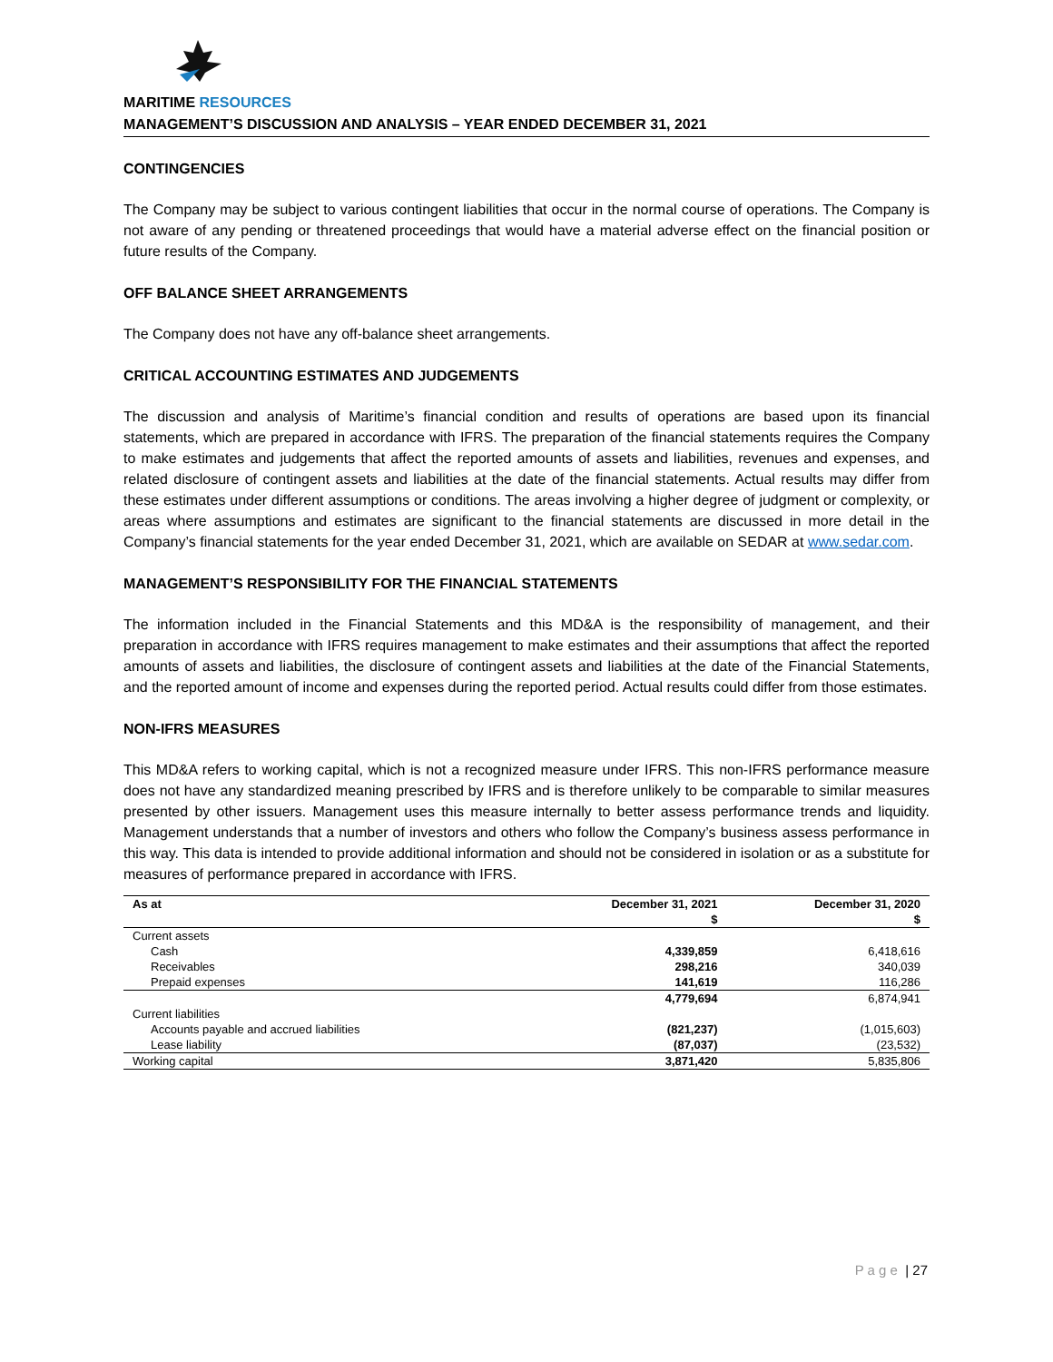MARITIME RESOURCES
MANAGEMENT’S DISCUSSION AND ANALYSIS – YEAR ENDED DECEMBER 31, 2021
CONTINGENCIES
The Company may be subject to various contingent liabilities that occur in the normal course of operations. The Company is not aware of any pending or threatened proceedings that would have a material adverse effect on the financial position or future results of the Company.
OFF BALANCE SHEET ARRANGEMENTS
The Company does not have any off-balance sheet arrangements.
CRITICAL ACCOUNTING ESTIMATES AND JUDGEMENTS
The discussion and analysis of Maritime’s financial condition and results of operations are based upon its financial statements, which are prepared in accordance with IFRS. The preparation of the financial statements requires the Company to make estimates and judgements that affect the reported amounts of assets and liabilities, revenues and expenses, and related disclosure of contingent assets and liabilities at the date of the financial statements. Actual results may differ from these estimates under different assumptions or conditions. The areas involving a higher degree of judgment or complexity, or areas where assumptions and estimates are significant to the financial statements are discussed in more detail in the Company’s financial statements for the year ended December 31, 2021, which are available on SEDAR at www.sedar.com.
MANAGEMENT’S RESPONSIBILITY FOR THE FINANCIAL STATEMENTS
The information included in the Financial Statements and this MD&A is the responsibility of management, and their preparation in accordance with IFRS requires management to make estimates and their assumptions that affect the reported amounts of assets and liabilities, the disclosure of contingent assets and liabilities at the date of the Financial Statements, and the reported amount of income and expenses during the reported period. Actual results could differ from those estimates.
NON-IFRS MEASURES
This MD&A refers to working capital, which is not a recognized measure under IFRS. This non-IFRS performance measure does not have any standardized meaning prescribed by IFRS and is therefore unlikely to be comparable to similar measures presented by other issuers. Management uses this measure internally to better assess performance trends and liquidity. Management understands that a number of investors and others who follow the Company’s business assess performance in this way. This data is intended to provide additional information and should not be considered in isolation or as a substitute for measures of performance prepared in accordance with IFRS.
| As at | December 31, 2021 | December 31, 2020 |
| --- | --- | --- |
| | $ | $ |
| Current assets | | |
| Cash | 4,339,859 | 6,418,616 |
| Receivables | 298,216 | 340,039 |
| Prepaid expenses | 141,619 | 116,286 |
| | 4,779,694 | 6,874,941 |
| Current liabilities | | |
| Accounts payable and accrued liabilities | (821,237) | (1,015,603) |
| Lease liability | (87,037) | (23,532) |
| Working capital | 3,871,420 | 5,835,806 |
P a g e | 27